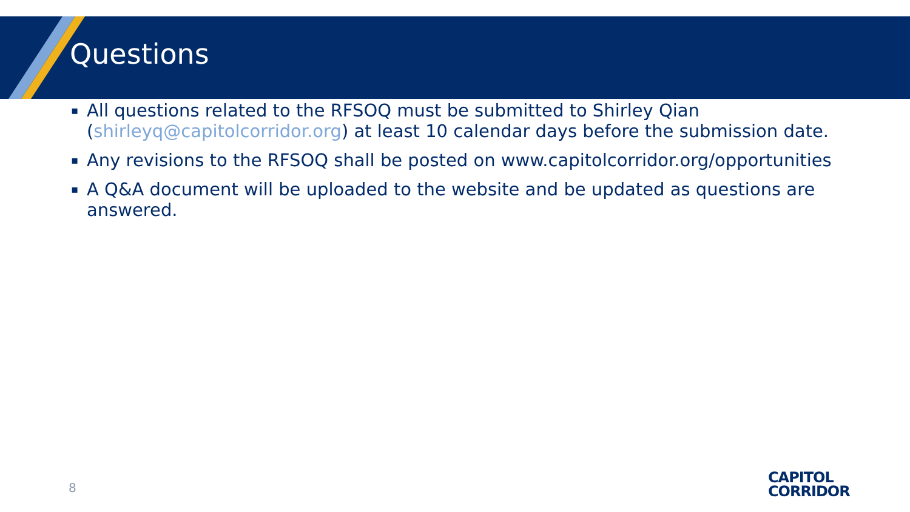Questions
▪ All questions related to the RFSOQ must be submitted to Shirley Qian (shirleyq@capitolcorridor.org) at least 10 calendar days before the submission date.
▪ Any revisions to the RFSOQ shall be posted on www.capitolcorridor.org/opportunities
▪ A Q&A document will be uploaded to the website and be updated as questions are answered.
8
CAPITOL
CORRIDOR